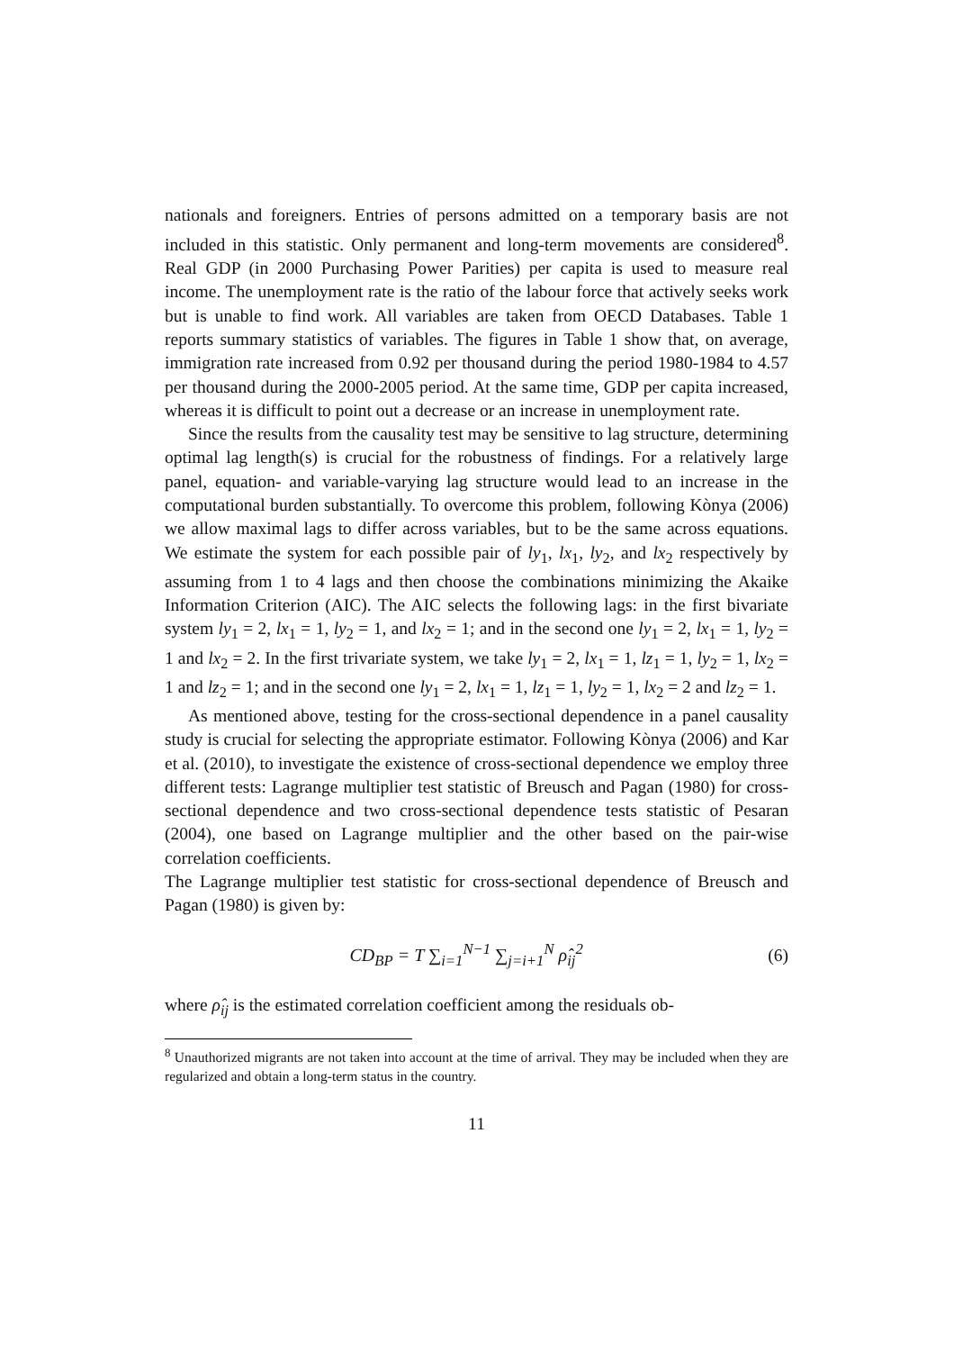nationals and foreigners. Entries of persons admitted on a temporary basis are not included in this statistic. Only permanent and long-term movements are considered<sup>8</sup>. Real GDP (in 2000 Purchasing Power Parities) per capita is used to measure real income. The unemployment rate is the ratio of the labour force that actively seeks work but is unable to find work. All variables are taken from OECD Databases. Table 1 reports summary statistics of variables. The figures in Table 1 show that, on average, immigration rate increased from 0.92 per thousand during the period 1980-1984 to 4.57 per thousand during the 2000-2005 period. At the same time, GDP per capita increased, whereas it is difficult to point out a decrease or an increase in unemployment rate.
Since the results from the causality test may be sensitive to lag structure, determining optimal lag length(s) is crucial for the robustness of findings. For a relatively large panel, equation- and variable-varying lag structure would lead to an increase in the computational burden substantially. To overcome this problem, following Kònya (2006) we allow maximal lags to differ across variables, but to be the same across equations. We estimate the system for each possible pair of ly<sub>1</sub>, lx<sub>1</sub>, ly<sub>2</sub>, and lx<sub>2</sub> respectively by assuming from 1 to 4 lags and then choose the combinations minimizing the Akaike Information Criterion (AIC). The AIC selects the following lags: in the first bivariate system ly<sub>1</sub> = 2, lx<sub>1</sub> = 1, ly<sub>2</sub> = 1, and lx<sub>2</sub> = 1; and in the second one ly<sub>1</sub> = 2, lx<sub>1</sub> = 1, ly<sub>2</sub> = 1 and lx<sub>2</sub> = 2. In the first trivariate system, we take ly<sub>1</sub> = 2, lx<sub>1</sub> = 1, lz<sub>1</sub> = 1, ly<sub>2</sub> = 1, lx<sub>2</sub> = 1 and lz<sub>2</sub> = 1; and in the second one ly<sub>1</sub> = 2, lx<sub>1</sub> = 1, lz<sub>1</sub> = 1, ly<sub>2</sub> = 1, lx<sub>2</sub> = 2 and lz<sub>2</sub> = 1.
As mentioned above, testing for the cross-sectional dependence in a panel causality study is crucial for selecting the appropriate estimator. Following Kònya (2006) and Kar et al. (2010), to investigate the existence of cross-sectional dependence we employ three different tests: Lagrange multiplier test statistic of Breusch and Pagan (1980) for cross-sectional dependence and two cross-sectional dependence tests statistic of Pesaran (2004), one based on Lagrange multiplier and the other based on the pair-wise correlation coefficients.
The Lagrange multiplier test statistic for cross-sectional dependence of Breusch and Pagan (1980) is given by:
CD<sub>BP</sub> = T ∑<sub>i=1</sub><sup>N−1</sup> ∑<sub>j=i+1</sub><sup>N</sup> ρ̂<sub>ij</sub><sup>2</sup> (6)
where ρ̂<sub>ij</sub> is the estimated correlation coefficient among the residuals ob-
<sup>8</sup> Unauthorized migrants are not taken into account at the time of arrival. They may be included when they are regularized and obtain a long-term status in the country.
11